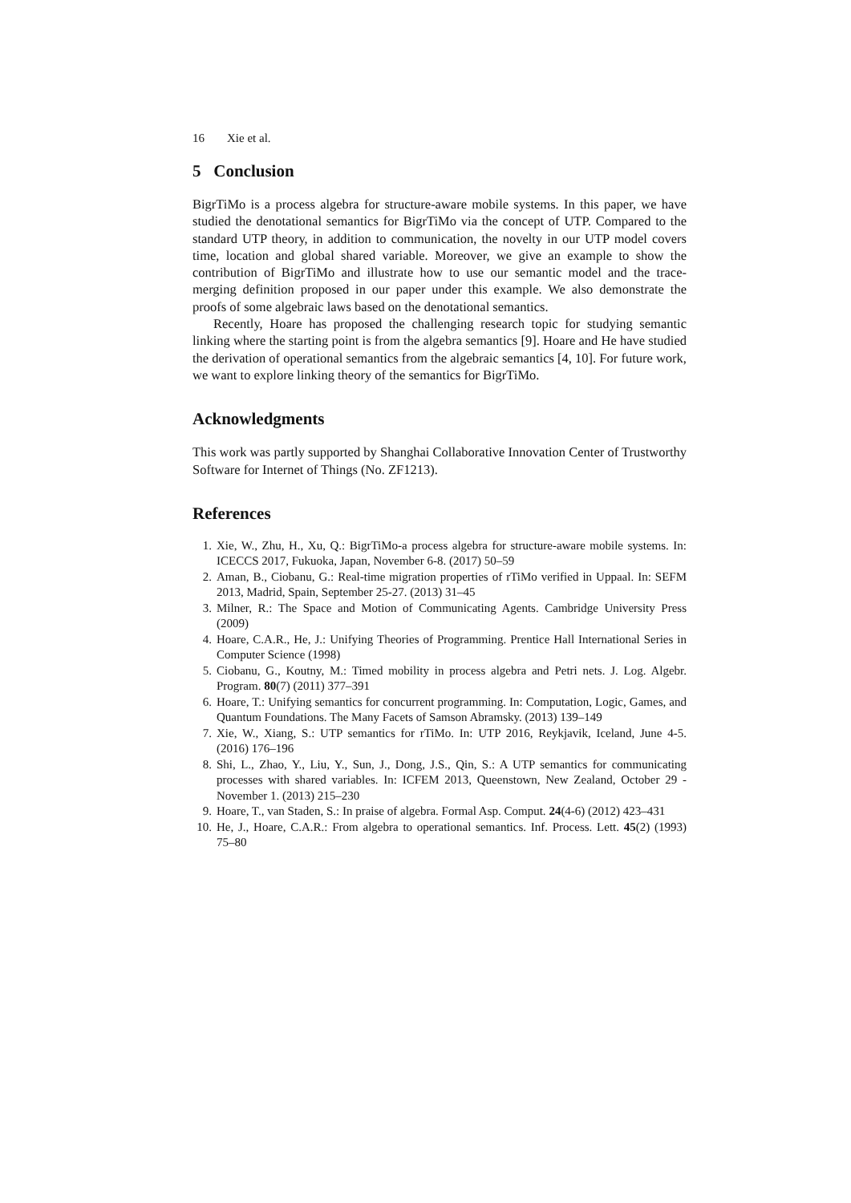16 Xie et al.
5 Conclusion
BigrTiMo is a process algebra for structure-aware mobile systems. In this paper, we have studied the denotational semantics for BigrTiMo via the concept of UTP. Compared to the standard UTP theory, in addition to communication, the novelty in our UTP model covers time, location and global shared variable. Moreover, we give an example to show the contribution of BigrTiMo and illustrate how to use our semantic model and the trace-merging definition proposed in our paper under this example. We also demonstrate the proofs of some algebraic laws based on the denotational semantics.
Recently, Hoare has proposed the challenging research topic for studying semantic linking where the starting point is from the algebra semantics [9]. Hoare and He have studied the derivation of operational semantics from the algebraic semantics [4, 10]. For future work, we want to explore linking theory of the semantics for BigrTiMo.
Acknowledgments
This work was partly supported by Shanghai Collaborative Innovation Center of Trustworthy Software for Internet of Things (No. ZF1213).
References
1. Xie, W., Zhu, H., Xu, Q.: BigrTiMo-a process algebra for structure-aware mobile systems. In: ICECCS 2017, Fukuoka, Japan, November 6-8. (2017) 50–59
2. Aman, B., Ciobanu, G.: Real-time migration properties of rTiMo verified in Uppaal. In: SEFM 2013, Madrid, Spain, September 25-27. (2013) 31–45
3. Milner, R.: The Space and Motion of Communicating Agents. Cambridge University Press (2009)
4. Hoare, C.A.R., He, J.: Unifying Theories of Programming. Prentice Hall International Series in Computer Science (1998)
5. Ciobanu, G., Koutny, M.: Timed mobility in process algebra and Petri nets. J. Log. Algebr. Program. 80(7) (2011) 377–391
6. Hoare, T.: Unifying semantics for concurrent programming. In: Computation, Logic, Games, and Quantum Foundations. The Many Facets of Samson Abramsky. (2013) 139–149
7. Xie, W., Xiang, S.: UTP semantics for rTiMo. In: UTP 2016, Reykjavik, Iceland, June 4-5. (2016) 176–196
8. Shi, L., Zhao, Y., Liu, Y., Sun, J., Dong, J.S., Qin, S.: A UTP semantics for communicating processes with shared variables. In: ICFEM 2013, Queenstown, New Zealand, October 29 - November 1. (2013) 215–230
9. Hoare, T., van Staden, S.: In praise of algebra. Formal Asp. Comput. 24(4-6) (2012) 423–431
10. He, J., Hoare, C.A.R.: From algebra to operational semantics. Inf. Process. Lett. 45(2) (1993) 75–80